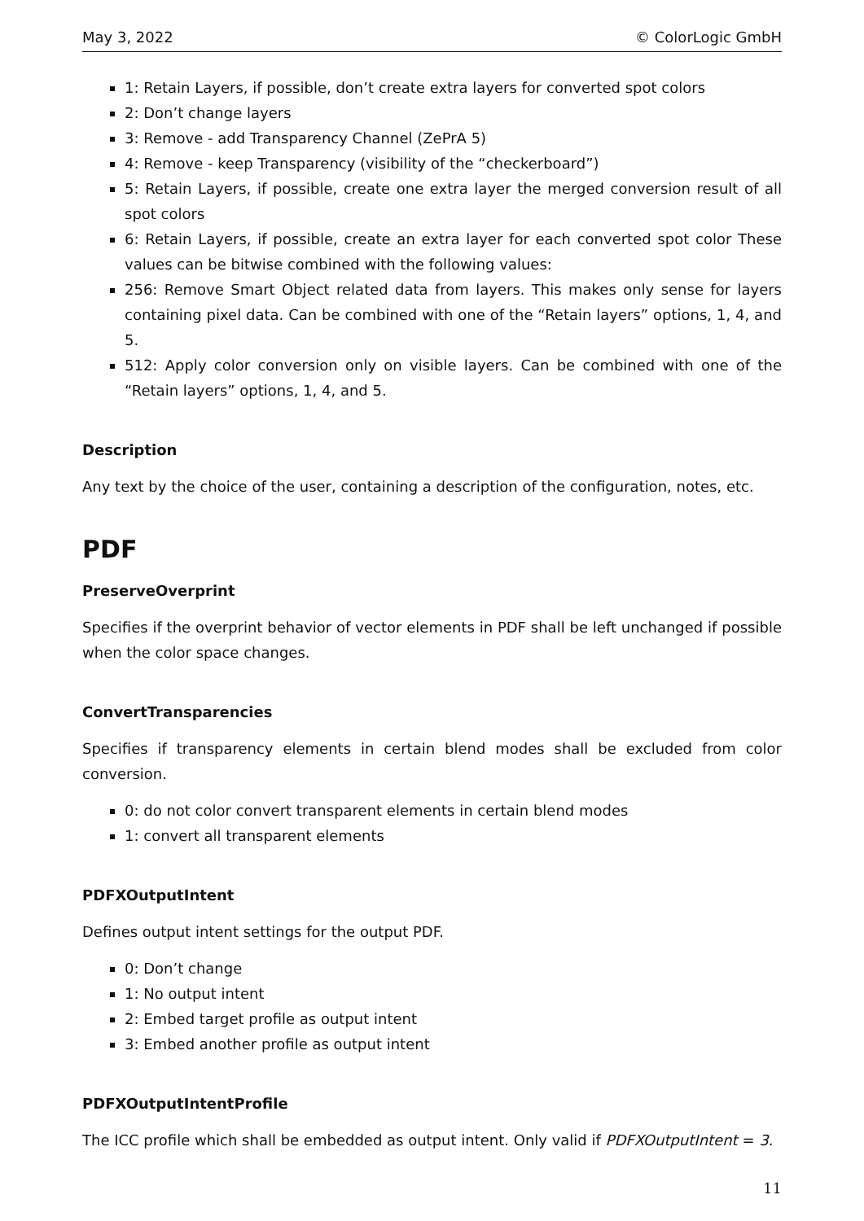May 3, 2022 © ColorLogic GmbH
1: Retain Layers, if possible, don’t create extra layers for converted spot colors
2: Don’t change layers
3: Remove - add Transparency Channel (ZePrA 5)
4: Remove - keep Transparency (visibility of the “checkerboard”)
5: Retain Layers, if possible, create one extra layer the merged conversion result of all spot colors
6: Retain Layers, if possible, create an extra layer for each converted spot color These values can be bitwise combined with the following values:
256: Remove Smart Object related data from layers. This makes only sense for layers containing pixel data. Can be combined with one of the “Retain layers” options, 1, 4, and 5.
512: Apply color conversion only on visible layers. Can be combined with one of the “Retain layers” options, 1, 4, and 5.
Description
Any text by the choice of the user, containing a description of the configuration, notes, etc.
PDF
PreserveOverprint
Specifies if the overprint behavior of vector elements in PDF shall be left unchanged if possible when the color space changes.
ConvertTransparencies
Specifies if transparency elements in certain blend modes shall be excluded from color conversion.
0: do not color convert transparent elements in certain blend modes
1: convert all transparent elements
PDFXOutputIntent
Defines output intent settings for the output PDF.
0: Don’t change
1: No output intent
2: Embed target profile as output intent
3: Embed another profile as output intent
PDFXOutputIntentProfile
The ICC profile which shall be embedded as output intent. Only valid if PDFXOutputIntent = 3.
11